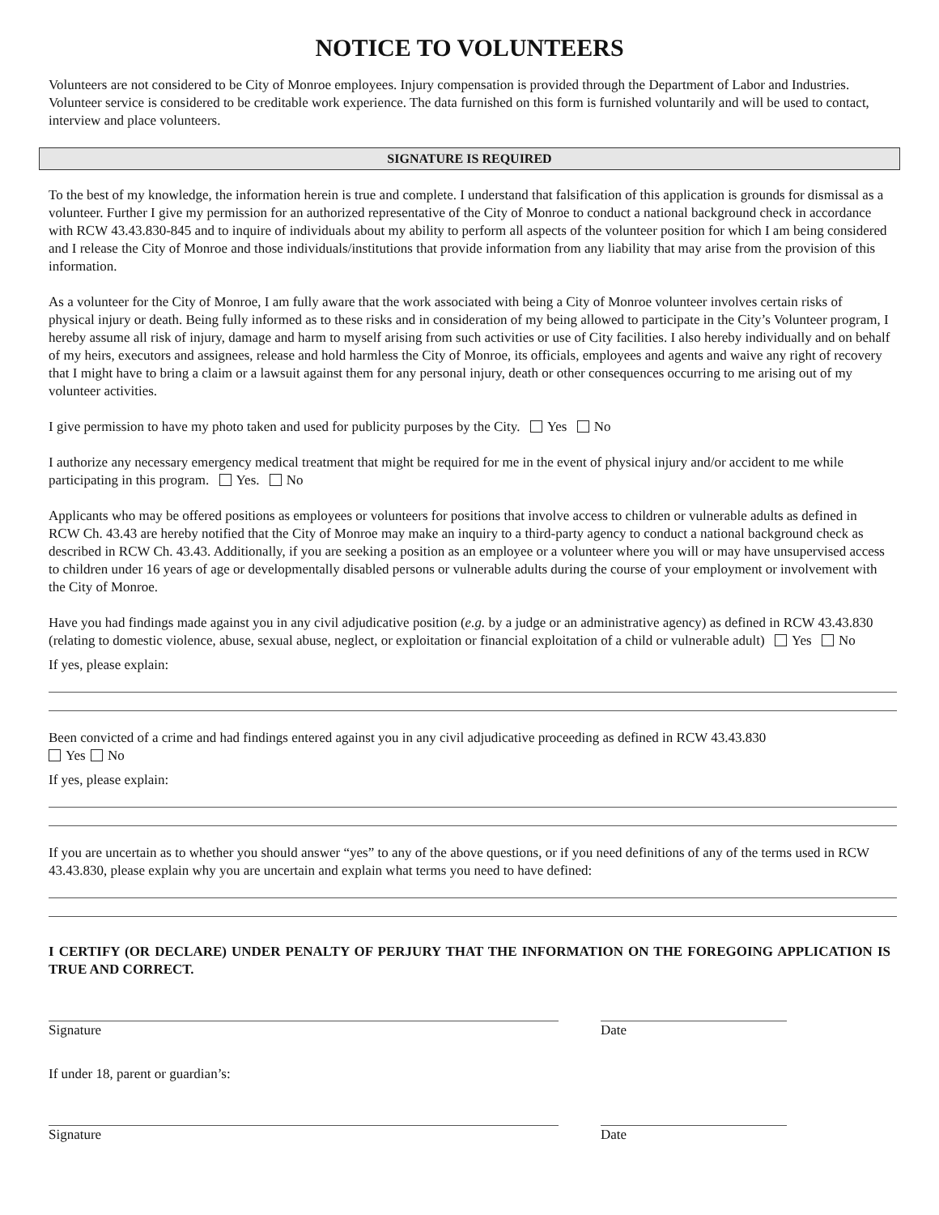NOTICE TO VOLUNTEERS
Volunteers are not considered to be City of Monroe employees. Injury compensation is provided through the Department of Labor and Industries. Volunteer service is considered to be creditable work experience. The data furnished on this form is furnished voluntarily and will be used to contact, interview and place volunteers.
SIGNATURE IS REQUIRED
To the best of my knowledge, the information herein is true and complete. I understand that falsification of this application is grounds for dismissal as a volunteer. Further I give my permission for an authorized representative of the City of Monroe to conduct a national background check in accordance with RCW 43.43.830-845 and to inquire of individuals about my ability to perform all aspects of the volunteer position for which I am being considered and I release the City of Monroe and those individuals/institutions that provide information from any liability that may arise from the provision of this information.
As a volunteer for the City of Monroe, I am fully aware that the work associated with being a City of Monroe volunteer involves certain risks of physical injury or death. Being fully informed as to these risks and in consideration of my being allowed to participate in the City’s Volunteer program, I hereby assume all risk of injury, damage and harm to myself arising from such activities or use of City facilities. I also hereby individually and on behalf of my heirs, executors and assignees, release and hold harmless the City of Monroe, its officials, employees and agents and waive any right of recovery that I might have to bring a claim or a lawsuit against them for any personal injury, death or other consequences occurring to me arising out of my volunteer activities.
I give permission to have my photo taken and used for publicity purposes by the City. Yes No
I authorize any necessary emergency medical treatment that might be required for me in the event of physical injury and/or accident to me while participating in this program. Yes. No
Applicants who may be offered positions as employees or volunteers for positions that involve access to children or vulnerable adults as defined in RCW Ch. 43.43 are hereby notified that the City of Monroe may make an inquiry to a third-party agency to conduct a national background check as described in RCW Ch. 43.43. Additionally, if you are seeking a position as an employee or a volunteer where you will or may have unsupervised access to children under 16 years of age or developmentally disabled persons or vulnerable adults during the course of your employment or involvement with the City of Monroe.
Have you had findings made against you in any civil adjudicative position (e.g. by a judge or an administrative agency) as defined in RCW 43.43.830 (relating to domestic violence, abuse, sexual abuse, neglect, or exploitation or financial exploitation of a child or vulnerable adult) Yes No
If yes, please explain:
Been convicted of a crime and had findings entered against you in any civil adjudicative proceeding as defined in RCW 43.43.830
Yes No
If yes, please explain:
If you are uncertain as to whether you should answer “yes” to any of the above questions, or if you need definitions of any of the terms used in RCW 43.43.830, please explain why you are uncertain and explain what terms you need to have defined:
I CERTIFY (OR DECLARE) UNDER PENALTY OF PERJURY THAT THE INFORMATION ON THE FOREGOING APPLICATION IS TRUE AND CORRECT.
Signature Date
If under 18, parent or guardian’s:
Signature Date